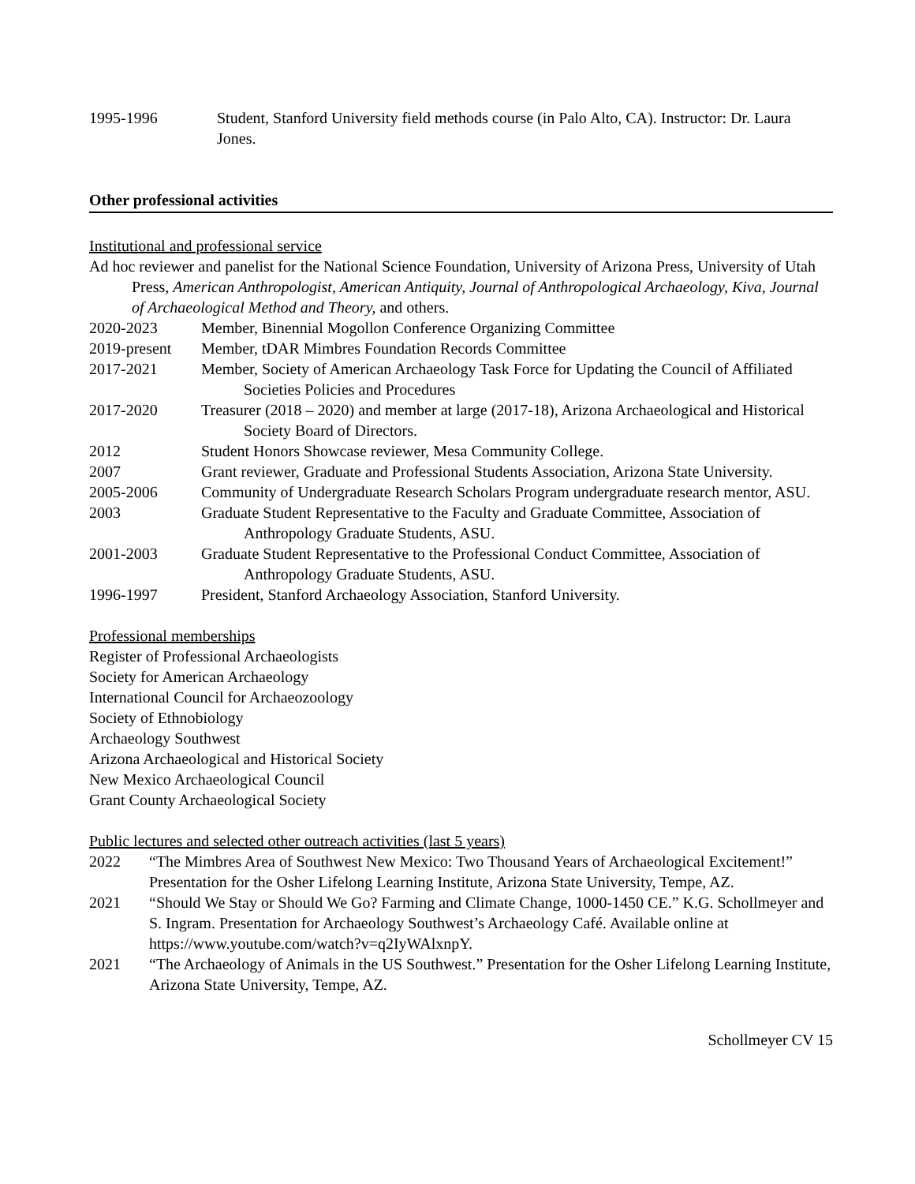1995-1996 Student, Stanford University field methods course (in Palo Alto, CA). Instructor: Dr. Laura Jones.
Other professional activities
Institutional and professional service
Ad hoc reviewer and panelist for the National Science Foundation, University of Arizona Press, University of Utah Press, American Anthropologist, American Antiquity, Journal of Anthropological Archaeology, Kiva, Journal of Archaeological Method and Theory, and others.
2020-2023 Member, Binennial Mogollon Conference Organizing Committee
2019-present
Member, tDAR Mimbres Foundation Records Committee
2017-2021 Member, Society of American Archaeology Task Force for Updating the Council of Affiliated Societies Policies and Procedures
2017-2020 Treasurer (2018 – 2020) and member at large (2017-18), Arizona Archaeological and Historical Society Board of Directors.
2012 Student Honors Showcase reviewer, Mesa Community College.
2007 Grant reviewer, Graduate and Professional Students Association, Arizona State University.
2005-2006 Community of Undergraduate Research Scholars Program undergraduate research mentor, ASU.
2003 Graduate Student Representative to the Faculty and Graduate Committee, Association of Anthropology Graduate Students, ASU.
2001-2003 Graduate Student Representative to the Professional Conduct Committee, Association of Anthropology Graduate Students, ASU.
1996-1997 President, Stanford Archaeology Association, Stanford University.
Professional memberships
Register of Professional Archaeologists
Society for American Archaeology
International Council for Archaeozoology
Society of Ethnobiology
Archaeology Southwest
Arizona Archaeological and Historical Society
New Mexico Archaeological Council
Grant County Archaeological Society
Public lectures and selected other outreach activities (last 5 years)
2022 “The Mimbres Area of Southwest New Mexico: Two Thousand Years of Archaeological Excitement!” Presentation for the Osher Lifelong Learning Institute, Arizona State University, Tempe, AZ.
2021 “Should We Stay or Should We Go? Farming and Climate Change, 1000-1450 CE.” K.G. Schollmeyer and S. Ingram. Presentation for Archaeology Southwest’s Archaeology Café. Available online at https://www.youtube.com/watch?v=q2IyWAlxnpY.
2021 “The Archaeology of Animals in the US Southwest.” Presentation for the Osher Lifelong Learning Institute, Arizona State University, Tempe, AZ.
Schollmeyer CV 15